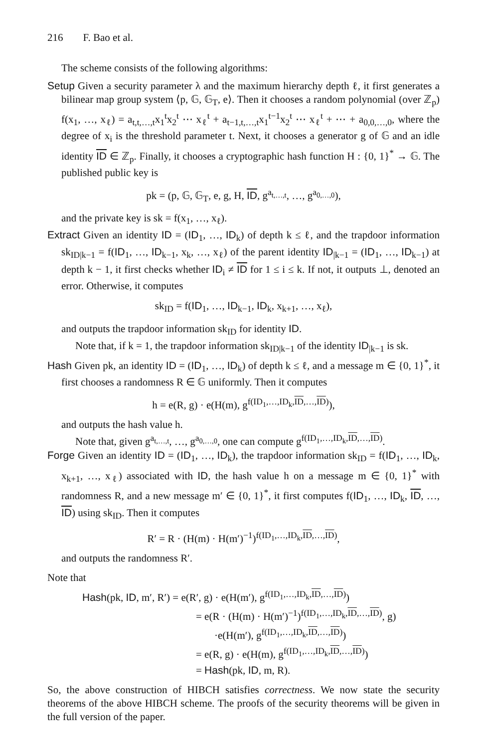216 F. Bao et al.
The scheme consists of the following algorithms:
Setup Given a security parameter λ and the maximum hierarchy depth ℓ, it first generates a bilinear map group system ⟨p, 𝔾, 𝔾<sub>T</sub>, e⟩. Then it chooses a random polynomial (over ℤ<sub>p</sub>) f(x<sub>1</sub>, …, x<sub>ℓ</sub>) = a<sub>t,t,…,t</sub>x<sub>1</sub><sup>t</sup>x<sub>2</sub><sup>t</sup> ⋯ x<sub>ℓ</sub><sup>t</sup> + a<sub>t−1,t,…,t</sub>x<sub>1</sub><sup>t−1</sup>x<sub>2</sub><sup>t</sup> ⋯ x<sub>ℓ</sub><sup>t</sup> + ⋯ + a<sub>0,0,…,0</sub>, where the degree of x<sub>i</sub> is the threshold parameter t. Next, it chooses a generator g of 𝔾 and an idle identity ID ∈ ℤ<sub>p</sub>. Finally, it chooses a cryptographic hash function H : {0, 1}<sup>*</sup> → 𝔾. The published public key is
pk = (p, 𝔾, 𝔾<sub>T</sub>, e, g, H, ID, g<sup>a<sub>t,…,t</sub></sup>, …, g<sup>a<sub>0,…,0</sub></sup>),
and the private key is sk = f(x<sub>1</sub>, …, x<sub>ℓ</sub>).
Extract Given an identity ID = (ID<sub>1</sub>, …, ID<sub>k</sub>) of depth k ≤ ℓ, and the trapdoor information sk<sub>ID|k−1</sub> = f(ID<sub>1</sub>, …, ID<sub>k−1</sub>, x<sub>k</sub>, …, x<sub>ℓ</sub>) of the parent identity ID<sub>|k−1</sub> = (ID<sub>1</sub>, …, ID<sub>k−1</sub>) at depth k − 1, it first checks whether ID<sub>i</sub> ≠ ID for 1 ≤ i ≤ k. If not, it outputs ⊥, denoted an error. Otherwise, it computes
sk<sub>ID</sub> = f(ID<sub>1</sub>, …, ID<sub>k−1</sub>, ID<sub>k</sub>, x<sub>k+1</sub>, …, x<sub>ℓ</sub>),
and outputs the trapdoor information sk<sub>ID</sub> for identity ID.
Note that, if k = 1, the trapdoor information sk<sub>ID|k−1</sub> of the identity ID<sub>|k−1</sub> is sk.
Hash Given pk, an identity ID = (ID<sub>1</sub>, …, ID<sub>k</sub>) of depth k ≤ ℓ, and a message m ∈ {0, 1}<sup>*</sup>, it first chooses a randomness R ∈ 𝔾 uniformly. Then it computes
h = e(R, g) · e(H(m), g<sup>f(ID<sub>1</sub>,…,ID<sub>k</sub>,ID,…,ID)</sup>),
and outputs the hash value h.
Note that, given g<sup>a<sub>t,…,t</sub></sup>, …, g<sup>a<sub>0,…,0</sub></sup>, one can compute g<sup>f(ID<sub>1</sub>,…,ID<sub>k</sub>,ID,…,ID)</sup>.
Forge Given an identity ID = (ID<sub>1</sub>, …, ID<sub>k</sub>), the trapdoor information sk<sub>ID</sub> = f(ID<sub>1</sub>, …, ID<sub>k</sub>, x<sub>k+1</sub>, …, x<sub>ℓ</sub>) associated with ID, the hash value h on a message m ∈ {0, 1}<sup>*</sup> with randomness R, and a new message m′ ∈ {0, 1}<sup>*</sup>, it first computes f(ID<sub>1</sub>, …, ID<sub>k</sub>, ID, …, ID) using sk<sub>ID</sub>. Then it computes
R′ = R · (H(m) · H(m′)<sup>−1</sup>)<sup>f(ID<sub>1</sub>,…,ID<sub>k</sub>,ID,…,ID)</sup>,
and outputs the randomness R′.
Note that
Hash(pk, ID, m′, R′) = e(R′, g) · e(H(m′), g<sup>f(ID<sub>1</sub>,…,ID<sub>k</sub>,ID,…,ID)</sup>)
= e(R · (H(m) · H(m′)<sup>−1</sup>)<sup>f(ID<sub>1</sub>,…,ID<sub>k</sub>,ID,…,ID)</sup>, g)
·e(H(m′), g<sup>f(ID<sub>1</sub>,…,ID<sub>k</sub>,ID,…,ID)</sup>)
= e(R, g) · e(H(m), g<sup>f(ID<sub>1</sub>,…,ID<sub>k</sub>,ID,…,ID)</sup>)
= Hash(pk, ID, m, R).
So, the above construction of HIBCH satisfies correctness. We now state the security theorems of the above HIBCH scheme. The proofs of the security theorems will be given in the full version of the paper.